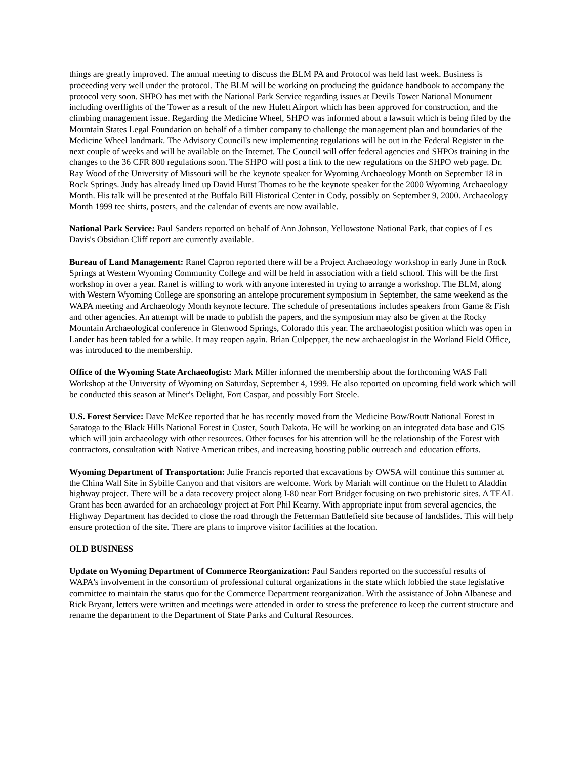things are greatly improved. The annual meeting to discuss the BLM PA and Protocol was held last week. Business is proceeding very well under the protocol. The BLM will be working on producing the guidance handbook to accompany the protocol very soon. SHPO has met with the National Park Service regarding issues at Devils Tower National Monument including overflights of the Tower as a result of the new Hulett Airport which has been approved for construction, and the climbing management issue. Regarding the Medicine Wheel, SHPO was informed about a lawsuit which is being filed by the Mountain States Legal Foundation on behalf of a timber company to challenge the management plan and boundaries of the Medicine Wheel landmark. The Advisory Council's new implementing regulations will be out in the Federal Register in the next couple of weeks and will be available on the Internet. The Council will offer federal agencies and SHPOs training in the changes to the 36 CFR 800 regulations soon. The SHPO will post a link to the new regulations on the SHPO web page. Dr. Ray Wood of the University of Missouri will be the keynote speaker for Wyoming Archaeology Month on September 18 in Rock Springs. Judy has already lined up David Hurst Thomas to be the keynote speaker for the 2000 Wyoming Archaeology Month. His talk will be presented at the Buffalo Bill Historical Center in Cody, possibly on September 9, 2000. Archaeology Month 1999 tee shirts, posters, and the calendar of events are now available.
National Park Service: Paul Sanders reported on behalf of Ann Johnson, Yellowstone National Park, that copies of Les Davis's Obsidian Cliff report are currently available.
Bureau of Land Management: Ranel Capron reported there will be a Project Archaeology workshop in early June in Rock Springs at Western Wyoming Community College and will be held in association with a field school. This will be the first workshop in over a year. Ranel is willing to work with anyone interested in trying to arrange a workshop. The BLM, along with Western Wyoming College are sponsoring an antelope procurement symposium in September, the same weekend as the WAPA meeting and Archaeology Month keynote lecture. The schedule of presentations includes speakers from Game & Fish and other agencies. An attempt will be made to publish the papers, and the symposium may also be given at the Rocky Mountain Archaeological conference in Glenwood Springs, Colorado this year. The archaeologist position which was open in Lander has been tabled for a while. It may reopen again. Brian Culpepper, the new archaeologist in the Worland Field Office, was introduced to the membership.
Office of the Wyoming State Archaeologist: Mark Miller informed the membership about the forthcoming WAS Fall Workshop at the University of Wyoming on Saturday, September 4, 1999. He also reported on upcoming field work which will be conducted this season at Miner's Delight, Fort Caspar, and possibly Fort Steele.
U.S. Forest Service: Dave McKee reported that he has recently moved from the Medicine Bow/Routt National Forest in Saratoga to the Black Hills National Forest in Custer, South Dakota. He will be working on an integrated data base and GIS which will join archaeology with other resources. Other focuses for his attention will be the relationship of the Forest with contractors, consultation with Native American tribes, and increasing boosting public outreach and education efforts.
Wyoming Department of Transportation: Julie Francis reported that excavations by OWSA will continue this summer at the China Wall Site in Sybille Canyon and that visitors are welcome. Work by Mariah will continue on the Hulett to Aladdin highway project. There will be a data recovery project along I-80 near Fort Bridger focusing on two prehistoric sites. A TEAL Grant has been awarded for an archaeology project at Fort Phil Kearny. With appropriate input from several agencies, the Highway Department has decided to close the road through the Fetterman Battlefield site because of landslides. This will help ensure protection of the site. There are plans to improve visitor facilities at the location.
OLD BUSINESS
Update on Wyoming Department of Commerce Reorganization: Paul Sanders reported on the successful results of WAPA's involvement in the consortium of professional cultural organizations in the state which lobbied the state legislative committee to maintain the status quo for the Commerce Department reorganization. With the assistance of John Albanese and Rick Bryant, letters were written and meetings were attended in order to stress the preference to keep the current structure and rename the department to the Department of State Parks and Cultural Resources.